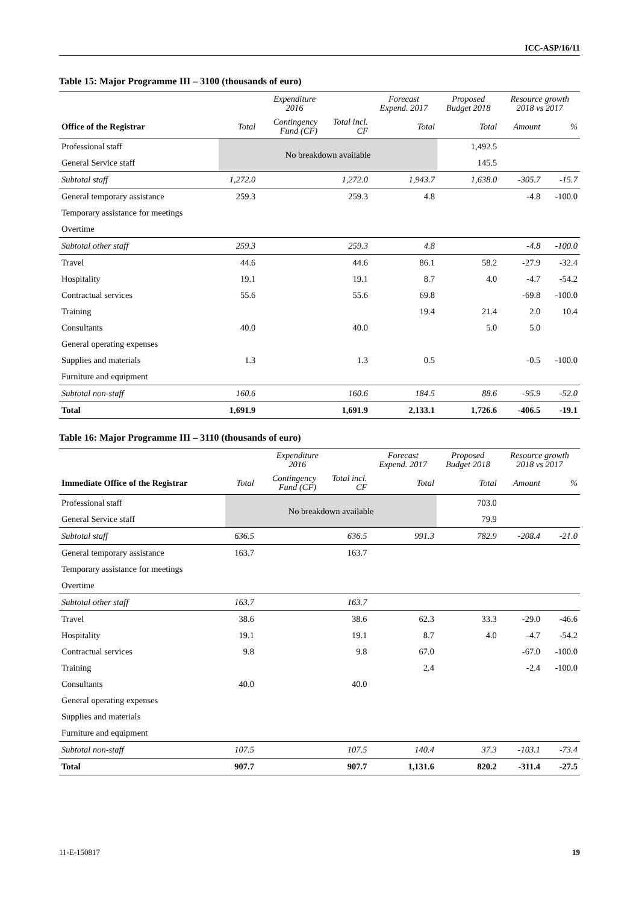ICC-ASP/16/11
Table 15: Major Programme III – 3100 (thousands of euro)
| | Expenditure 2016 | | | Forecast Expend. 2017 | Proposed Budget 2018 | Resource growth 2018 vs 2017 | |
| --- | --- | --- | --- | --- | --- | --- | --- |
| Office of the Registrar | Total | Contingency Fund (CF) | Total incl. CF | Total | Total | Amount | % |
| Professional staff | No breakdown available | | | | 1,492.5 | | |
| General Service staff | | | | | 145.5 | | |
| Subtotal staff | 1,272.0 | | 1,272.0 | 1,943.7 | 1,638.0 | -305.7 | -15.7 |
| General temporary assistance | 259.3 | | 259.3 | 4.8 | | -4.8 | -100.0 |
| Temporary assistance for meetings | | | | | | | |
| Overtime | | | | | | | |
| Subtotal other staff | 259.3 | | 259.3 | 4.8 | | -4.8 | -100.0 |
| Travel | 44.6 | | 44.6 | 86.1 | 58.2 | -27.9 | -32.4 |
| Hospitality | 19.1 | | 19.1 | 8.7 | 4.0 | -4.7 | -54.2 |
| Contractual services | 55.6 | | 55.6 | 69.8 | | -69.8 | -100.0 |
| Training | | | | 19.4 | 21.4 | 2.0 | 10.4 |
| Consultants | 40.0 | | 40.0 | | 5.0 | 5.0 | |
| General operating expenses | | | | | | | |
| Supplies and materials | 1.3 | | 1.3 | 0.5 | | -0.5 | -100.0 |
| Furniture and equipment | | | | | | | |
| Subtotal non-staff | 160.6 | | 160.6 | 184.5 | 88.6 | -95.9 | -52.0 |
| Total | 1,691.9 | | 1,691.9 | 2,133.1 | 1,726.6 | -406.5 | -19.1 |
Table 16: Major Programme III – 3110 (thousands of euro)
| | Expenditure 2016 | | | Forecast Expend. 2017 | Proposed Budget 2018 | Resource growth 2018 vs 2017 | |
| --- | --- | --- | --- | --- | --- | --- | --- |
| Immediate Office of the Registrar | Total | Contingency Fund (CF) | Total incl. CF | Total | Total | Amount | % |
| Professional staff | No breakdown available | | | | 703.0 | | |
| General Service staff | | | | | 79.9 | | |
| Subtotal staff | 636.5 | | 636.5 | 991.3 | 782.9 | -208.4 | -21.0 |
| General temporary assistance | 163.7 | | 163.7 | | | | |
| Temporary assistance for meetings | | | | | | | |
| Overtime | | | | | | | |
| Subtotal other staff | 163.7 | | 163.7 | | | | |
| Travel | 38.6 | | 38.6 | 62.3 | 33.3 | -29.0 | -46.6 |
| Hospitality | 19.1 | | 19.1 | 8.7 | 4.0 | -4.7 | -54.2 |
| Contractual services | 9.8 | | 9.8 | 67.0 | | -67.0 | -100.0 |
| Training | | | | 2.4 | | -2.4 | -100.0 |
| Consultants | 40.0 | | 40.0 | | | | |
| General operating expenses | | | | | | | |
| Supplies and materials | | | | | | | |
| Furniture and equipment | | | | | | | |
| Subtotal non-staff | 107.5 | | 107.5 | 140.4 | 37.3 | -103.1 | -73.4 |
| Total | 907.7 | | 907.7 | 1,131.6 | 820.2 | -311.4 | -27.5 |
11-E-150817 19